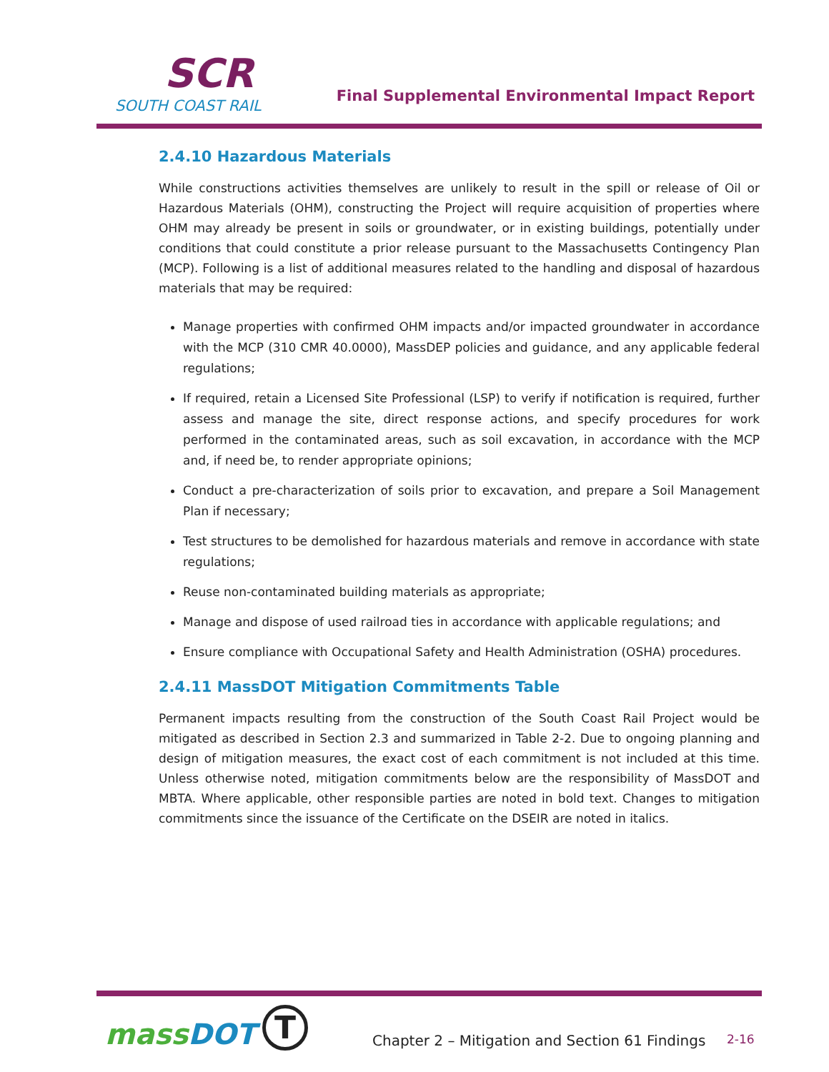SCR
SOUTH COAST RAIL
Final Supplemental Environmental Impact Report
2.4.10 Hazardous Materials
While constructions activities themselves are unlikely to result in the spill or release of Oil or Hazardous Materials (OHM), constructing the Project will require acquisition of properties where OHM may already be present in soils or groundwater, or in existing buildings, potentially under conditions that could constitute a prior release pursuant to the Massachusetts Contingency Plan (MCP). Following is a list of additional measures related to the handling and disposal of hazardous materials that may be required:
Manage properties with confirmed OHM impacts and/or impacted groundwater in accordance with the MCP (310 CMR 40.0000), MassDEP policies and guidance, and any applicable federal regulations;
If required, retain a Licensed Site Professional (LSP) to verify if notification is required, further assess and manage the site, direct response actions, and specify procedures for work performed in the contaminated areas, such as soil excavation, in accordance with the MCP and, if need be, to render appropriate opinions;
Conduct a pre-characterization of soils prior to excavation, and prepare a Soil Management Plan if necessary;
Test structures to be demolished for hazardous materials and remove in accordance with state regulations;
Reuse non-contaminated building materials as appropriate;
Manage and dispose of used railroad ties in accordance with applicable regulations; and
Ensure compliance with Occupational Safety and Health Administration (OSHA) procedures.
2.4.11 MassDOT Mitigation Commitments Table
Permanent impacts resulting from the construction of the South Coast Rail Project would be mitigated as described in Section 2.3 and summarized in Table 2-2. Due to ongoing planning and design of mitigation measures, the exact cost of each commitment is not included at this time. Unless otherwise noted, mitigation commitments below are the responsibility of MassDOT and MBTA. Where applicable, other responsible parties are noted in bold text. Changes to mitigation commitments since the issuance of the Certificate on the DSEIR are noted in italics.
massDOT T
Chapter 2 – Mitigation and Section 61 Findings
2-16